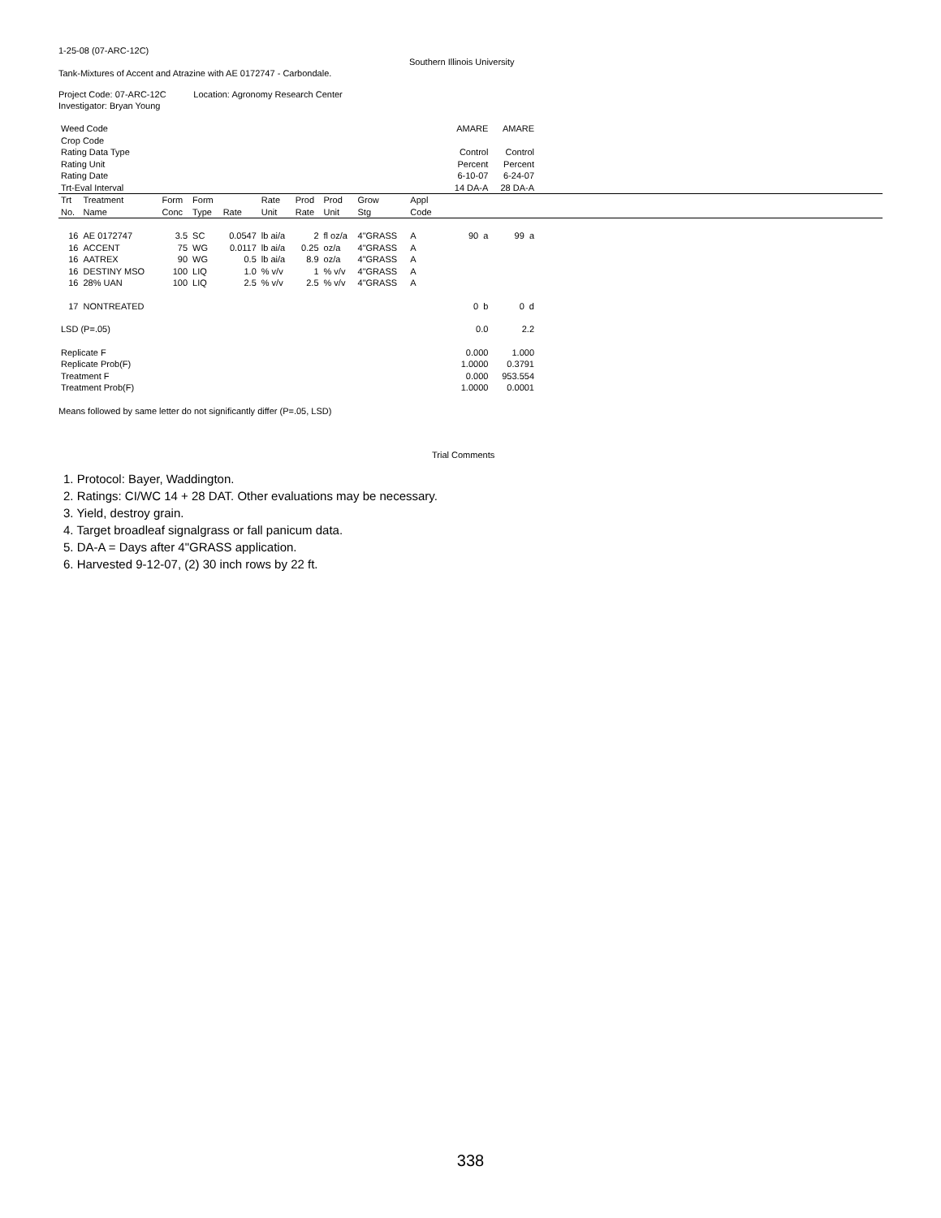1-25-08 (07-ARC-12C)
Southern Illinois University
Tank-Mixtures of Accent and Atrazine with AE 0172747 - Carbondale.
Project Code: 07-ARC-12C Location: Agronomy Research Center
Investigator: Bryan Young
| Weed Code | | | | | | | | | | | AMARE | AMARE | |
| Crop Code | | | | | | | | | | | | | |
| Rating Data Type | | | | | | | | | | | Control | Control | |
| Rating Unit | | | | | | | | | | | Percent | Percent | |
| Rating Date | | | | | | | | | | | 6-10-07 | 6-24-07 | |
| Trt-Eval Interval | | | | | | | | | | | 14 DA-A | 28 DA-A | |
| Trt No. | Treatment Name | Form Conc | Form Type | Rate | Rate Unit | Prod Rate | Prod Unit | Grow Stg | Appl Code | | | | |
| 16 | AE 0172747 | 3.5 | SC | 0.0547 | lb ai/a | 2 | fl oz/a | 4"GRASS | A | | 90 a | 99 a | |
| 16 | ACCENT | 75 | WG | 0.0117 | lb ai/a | 0.25 | oz/a | 4"GRASS | A | | | | |
| 16 | AATREX | 90 | WG | 0.5 | lb ai/a | 8.9 | oz/a | 4"GRASS | A | | | | |
| 16 | DESTINY MSO | 100 | LIQ | 1.0 | % v/v | 1 | % v/v | 4"GRASS | A | | | | |
| 16 | 28% UAN | 100 | LIQ | 2.5 | % v/v | 2.5 | % v/v | 4"GRASS | A | | | | |
| 17 | NONTREATED | | | | | | | | | | 0 b | 0 d | |
| LSD (P=.05) | | | | | | | | | | | 0.0 | 2.2 | |
| Replicate F | | | | | | | | | | | 0.000 | 1.000 | |
| Replicate Prob(F) | | | | | | | | | | | 1.0000 | 0.3791 | |
| Treatment F | | | | | | | | | | | 0.000 | 953.554 | |
| Treatment Prob(F) | | | | | | | | | | | 1.0000 | 0.0001 | |
Means followed by same letter do not significantly differ (P=.05, LSD)
Trial Comments
1. Protocol: Bayer, Waddington.
2. Ratings: CI/WC 14 + 28 DAT. Other evaluations may be necessary.
3. Yield, destroy grain.
4. Target broadleaf signalgrass or fall panicum data.
5. DA-A = Days after 4"GRASS application.
6. Harvested 9-12-07, (2) 30 inch rows by 22 ft.
338